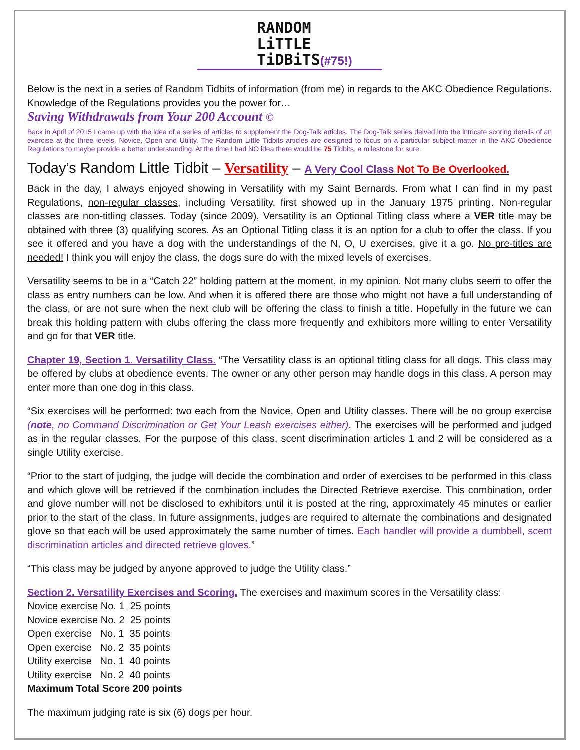RANDOM
LiTTLE
TiDBiTS(#75!)
Below is the next in a series of Random Tidbits of information (from me) in regards to the AKC Obedience Regulations. Knowledge of the Regulations provides you the power for…
Saving Withdrawals from Your 200 Account ©
Back in April of 2015 I came up with the idea of a series of articles to supplement the Dog-Talk articles. The Dog-Talk series delved into the intricate scoring details of an exercise at the three levels, Novice, Open and Utility. The Random Little Tidbits articles are designed to focus on a particular subject matter in the AKC Obedience Regulations to maybe provide a better understanding. At the time I had NO idea there would be 75 Tidbits, a milestone for sure.
Today’s Random Little Tidbit – Versatility – A Very Cool Class Not To Be Overlooked.
Back in the day, I always enjoyed showing in Versatility with my Saint Bernards. From what I can find in my past Regulations, non-regular classes, including Versatility, first showed up in the January 1975 printing. Non-regular classes are non-titling classes. Today (since 2009), Versatility is an Optional Titling class where a VER title may be obtained with three (3) qualifying scores. As an Optional Titling class it is an option for a club to offer the class. If you see it offered and you have a dog with the understandings of the N, O, U exercises, give it a go. No pre-titles are needed! I think you will enjoy the class, the dogs sure do with the mixed levels of exercises.
Versatility seems to be in a “Catch 22” holding pattern at the moment, in my opinion. Not many clubs seem to offer the class as entry numbers can be low. And when it is offered there are those who might not have a full understanding of the class, or are not sure when the next club will be offering the class to finish a title. Hopefully in the future we can break this holding pattern with clubs offering the class more frequently and exhibitors more willing to enter Versatility and go for that VER title.
Chapter 19, Section 1. Versatility Class. “The Versatility class is an optional titling class for all dogs. This class may be offered by clubs at obedience events. The owner or any other person may handle dogs in this class. A person may enter more than one dog in this class.
“Six exercises will be performed: two each from the Novice, Open and Utility classes. There will be no group exercise (note, no Command Discrimination or Get Your Leash exercises either). The exercises will be performed and judged as in the regular classes. For the purpose of this class, scent discrimination articles 1 and 2 will be considered as a single Utility exercise.
“Prior to the start of judging, the judge will decide the combination and order of exercises to be performed in this class and which glove will be retrieved if the combination includes the Directed Retrieve exercise. This combination, order and glove number will not be disclosed to exhibitors until it is posted at the ring, approximately 45 minutes or earlier prior to the start of the class. In future assignments, judges are required to alternate the combinations and designated glove so that each will be used approximately the same number of times. Each handler will provide a dumbbell, scent discrimination articles and directed retrieve gloves.”
“This class may be judged by anyone approved to judge the Utility class.”
Section 2. Versatility Exercises and Scoring. The exercises and maximum scores in the Versatility class:
Novice exercise No. 1 25 points
Novice exercise No. 2 25 points
Open exercise No. 1 35 points
Open exercise No. 2 35 points
Utility exercise No. 1 40 points
Utility exercise No. 2 40 points
Maximum Total Score 200 points
The maximum judging rate is six (6) dogs per hour.